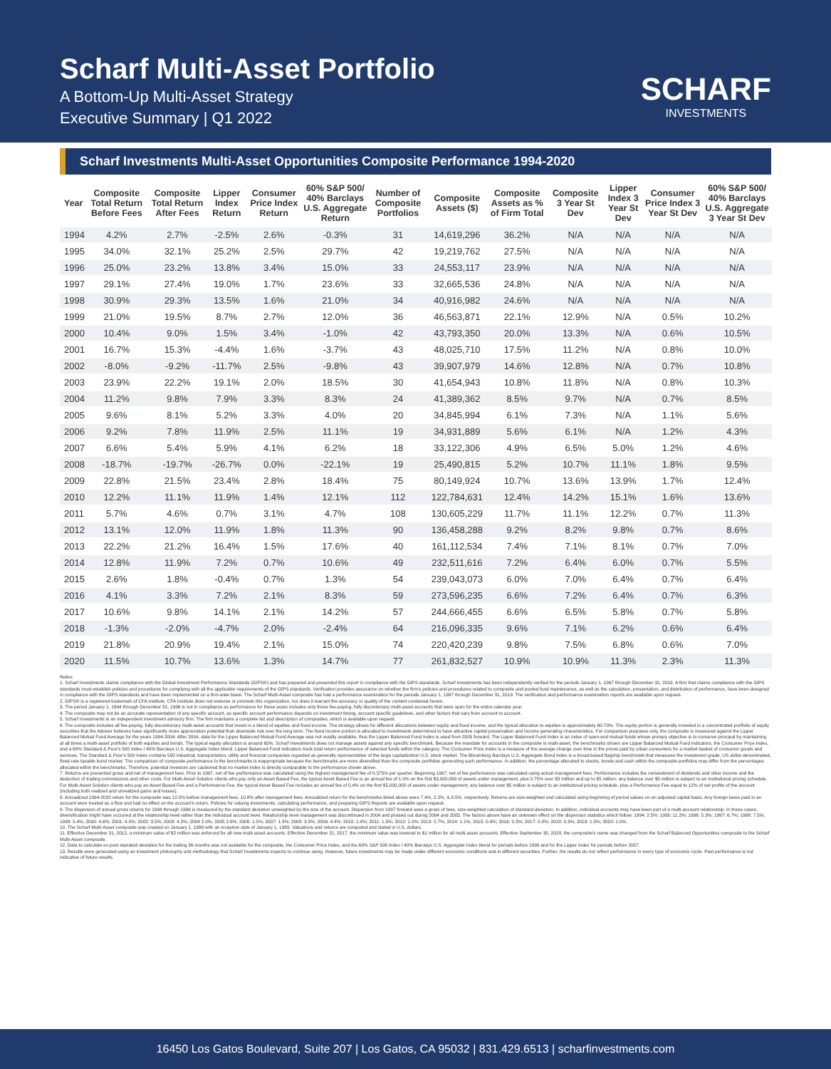Scharf Multi-Asset Portfolio
A Bottom-Up Multi-Asset Strategy
Executive Summary | Q1 2022
SCHARF
INVESTMENTS
Scharf Investments Multi-Asset Opportunities Composite Performance 1994-2020
| Year | Composite Total Return Before Fees | Composite Total Return After Fees | Lipper Index Return | Consumer Price Index Return | 60% S&P 500/ 40% Barclays U.S. Aggregate Return | Number of Composite Portfolios | Composite Assets ($) | Composite Assets as % of Firm Total | Composite 3 Year St Dev | Lipper Index 3 Year St Dev | Consumer Price Index 3 Year St Dev | 60% S&P 500/ 40% Barclays U.S. Aggregate 3 Year St Dev |
| --- | --- | --- | --- | --- | --- | --- | --- | --- | --- | --- | --- | --- |
| 1994 | 4.2% | 2.7% | -2.5% | 2.6% | -0.3% | 31 | 14,619,296 | 36.2% | N/A | N/A | N/A | N/A |
| 1995 | 34.0% | 32.1% | 25.2% | 2.5% | 29.7% | 42 | 19,219,762 | 27.5% | N/A | N/A | N/A | N/A |
| 1996 | 25.0% | 23.2% | 13.8% | 3.4% | 15.0% | 33 | 24,553,117 | 23.9% | N/A | N/A | N/A | N/A |
| 1997 | 29.1% | 27.4% | 19.0% | 1.7% | 23.6% | 33 | 32,665,536 | 24.8% | N/A | N/A | N/A | N/A |
| 1998 | 30.9% | 29.3% | 13.5% | 1.6% | 21.0% | 34 | 40,916,982 | 24.6% | N/A | N/A | N/A | N/A |
| 1999 | 21.0% | 19.5% | 8.7% | 2.7% | 12.0% | 36 | 46,563,871 | 22.1% | 12.9% | N/A | 0.5% | 10.2% |
| 2000 | 10.4% | 9.0% | 1.5% | 3.4% | -1.0% | 42 | 43,793,350 | 20.0% | 13.3% | N/A | 0.6% | 10.5% |
| 2001 | 16.7% | 15.3% | -4.4% | 1.6% | -3.7% | 43 | 48,025,710 | 17.5% | 11.2% | N/A | 0.8% | 10.0% |
| 2002 | -8.0% | -9.2% | -11.7% | 2.5% | -9.8% | 43 | 39,907,979 | 14.6% | 12.8% | N/A | 0.7% | 10.8% |
| 2003 | 23.9% | 22.2% | 19.1% | 2.0% | 18.5% | 30 | 41,654,943 | 10.8% | 11.8% | N/A | 0.8% | 10.3% |
| 2004 | 11.2% | 9.8% | 7.9% | 3.3% | 8.3% | 24 | 41,389,362 | 8.5% | 9.7% | N/A | 0.7% | 8.5% |
| 2005 | 9.6% | 8.1% | 5.2% | 3.3% | 4.0% | 20 | 34,845,994 | 6.1% | 7.3% | N/A | 1.1% | 5.6% |
| 2006 | 9.2% | 7.8% | 11.9% | 2.5% | 11.1% | 19 | 34,931,889 | 5.6% | 6.1% | N/A | 1.2% | 4.3% |
| 2007 | 6.6% | 5.4% | 5.9% | 4.1% | 6.2% | 18 | 33,122,306 | 4.9% | 6.5% | 5.0% | 1.2% | 4.6% |
| 2008 | -18.7% | -19.7% | -26.7% | 0.0% | -22.1% | 19 | 25,490,815 | 5.2% | 10.7% | 11.1% | 1.8% | 9.5% |
| 2009 | 22.8% | 21.5% | 23.4% | 2.8% | 18.4% | 75 | 80,149,924 | 10.7% | 13.6% | 13.9% | 1.7% | 12.4% |
| 2010 | 12.2% | 11.1% | 11.9% | 1.4% | 12.1% | 112 | 122,784,631 | 12.4% | 14.2% | 15.1% | 1.6% | 13.6% |
| 2011 | 5.7% | 4.6% | 0.7% | 3.1% | 4.7% | 108 | 130,605,229 | 11.7% | 11.1% | 12.2% | 0.7% | 11.3% |
| 2012 | 13.1% | 12.0% | 11.9% | 1.8% | 11.3% | 90 | 136,458,288 | 9.2% | 8.2% | 9.8% | 0.7% | 8.6% |
| 2013 | 22.2% | 21.2% | 16.4% | 1.5% | 17.6% | 40 | 161,112,534 | 7.4% | 7.1% | 8.1% | 0.7% | 7.0% |
| 2014 | 12.8% | 11.9% | 7.2% | 0.7% | 10.6% | 49 | 232,511,616 | 7.2% | 6.4% | 6.0% | 0.7% | 5.5% |
| 2015 | 2.6% | 1.8% | -0.4% | 0.7% | 1.3% | 54 | 239,043,073 | 6.0% | 7.0% | 6.4% | 0.7% | 6.4% |
| 2016 | 4.1% | 3.3% | 7.2% | 2.1% | 8.3% | 59 | 273,596,235 | 6.6% | 7.2% | 6.4% | 0.7% | 6.3% |
| 2017 | 10.6% | 9.8% | 14.1% | 2.1% | 14.2% | 57 | 244,666,455 | 6.6% | 6.5% | 5.8% | 0.7% | 5.8% |
| 2018 | -1.3% | -2.0% | -4.7% | 2.0% | -2.4% | 64 | 216,096,335 | 9.6% | 7.1% | 6.2% | 0.6% | 6.4% |
| 2019 | 21.8% | 20.9% | 19.4% | 2.1% | 15.0% | 74 | 220,420,239 | 9.8% | 7.5% | 6.8% | 0.6% | 7.0% |
| 2020 | 11.5% | 10.7% | 13.6% | 1.3% | 14.7% | 77 | 261,832,527 | 10.9% | 10.9% | 11.3% | 2.3% | 11.3% |
Notes:
1. Scharf Investments claims compliance with the Global Investment Performance Standards (GIPS®) and has prepared and presented this report in compliance with the GIPS standards. Scharf Investments has been independently verified for the periods January 1, 1997 through December 31, 2019. A firm that claims compliance with the GIPS standards must establish policies and procedures for complying with all the applicable requirements of the GIPS standards. Verification provides assurance on whether the firm's policies and procedures related to composite and pooled fund maintenance, as well as the calculation, presentation, and distribution of performance, have been designed in compliance with the GIPS standards and have been implemented on a firm-wide basis. The Scharf Multi-Asset composite has had a performance examination for the periods January 1, 1997 through December 31, 2019. The verification and performance examination reports are available upon request.
2. GIPS® is a registered trademark of CFA Institute. CFA Institute does not endorse or promote this organization, nor does it warrant the accuracy or quality of the content contained herein.
3. The period January 1, 1994 through December 31, 1996 is not in compliance as performance for these years includes only those fee-paying, fully discretionary multi-asset accounts that were open for the entire calendar year.
4. The composite may not be an accurate representation of any specific account, as specific account performance depends on investment timing, account specific guidelines, and other factors that vary from account to account.
5. Scharf Investments is an independent investment advisory firm. The firm maintains a complete list and description of composites, which is available upon request.
6. The composite includes all fee-paying, fully discretionary multi-asset accounts that invest in a blend of equities and fixed income. The strategy allows for different allocations between equity and fixed income, and the typical allocation to equities is approximately 60-70%. The equity portion is generally invested in a concentrated portfolio of equity securities that the Adviser believes have significantly more appreciation potential than downside risk over the long term. The fixed income portion is allocated to investments determined to have attractive capital preservation and income generating characteristics. For comparison purposes only, the composite is measured against the Lipper Balanced Mutual Fund Average for the years 1994-2004. After 2004, data for the Lipper Balanced Mutual Fund Average was not readily available, thus the Lipper Balanced Fund Index is used from 2005 forward. The Lipper Balanced Fund Index is an index of open-end mutual funds whose primary objective is to conserve principal by maintaining at all times a multi-asset portfolio of both equities and bonds. The typical equity allocation is around 60%. Scharf Investments does not manage assets against any specific benchmark. Because the mandate for accounts in the composite is multi-asset, the benchmarks shown are Lipper Balanced Mutual Fund indicators, the Consumer Price Index, and a 60% Standard & Poor's 500 Index / 40% Barclays U.S. Aggregate Index blend. Lipper Balanced Fund indicators track total return performance of selected funds within the category. The Consumer Price Index is a measure of the average change over time in the prices paid by urban consumers for a market basket of consumer goods and services. The Standard & Poor's 500 Index contains 500 industrial, transportation, utility and financial companies regarded as generally representative of the large capitalization U.S. stock market. The Bloomberg Barclays U.S. Aggregate Bond Index is a broad-based flagship benchmark that measures the investment grade, US dollar-denominated, fixed-rate taxable bond market. The comparison of composite performance to the benchmarks is inappropriate because the benchmarks are more diversified than the composite portfolios generating such performance. In addition, the percentage allocated to stocks, bonds and cash within the composite portfolios may differ from the percentages allocated within the benchmarks. Therefore, potential investors are cautioned that no market index is directly comparable to the performance shown above.
7. Returns are presented gross and net of management fees. Prior to 1997, net of fee performance was calculated using the highest management fee of 0.375% per quarter. Beginning 1997, net of fee performance was calculated using actual management fees. Performance includes the reinvestment of dividends and other income and the deduction of trading commissions and other costs. For Multi-Asset Solution clients who pay only an Asset Based Fee, the typical Asset Based Fee is an annual fee of 1.0% on the first $3,000,000 of assets under management, plus 0.75% over $3 million and up to $5 million; any balance over $5 million is subject to an institutional pricing schedule. For Multi-Asset Solution clients who pay an Asset Based Fee and a Performance Fee, the typical Asset Based Fee includes an annual fee of 0.4% on the first $5,000,000 of assets under management; any balance over $5 million is subject to an institutional pricing schedule, plus a Performance Fee equal to 12% of net profits of the account (including both realized and unrealized gains and losses).
8. Annualized 1994-2020 return for the composite was 12.0% before management fees, 10.8% after management fees. Annualized return for the benchmarks listed above were 7.4%, 2.2%, & 8.5%, respectively. Returns are size-weighted and calculated using beginning of period values on an adjusted capital basis. Any foreign taxes paid in an account were treated as a flow and had no effect on the account's return. Policies for valuing investments, calculating performance, and preparing GIPS Reports are available upon request.
9. The dispersion of annual gross returns for 1994 through 1996 is measured by the standard deviation unweighted by the size of the account. Dispersion from 1997 forward uses a gross of fees, size-weighted calculation of standard deviation. In addition, individual accounts may have been part of a multi-account relationship. In these cases, diversification might have occurred at the relationship level rather than the individual account level. Relationship level management was discontinued in 2004 and phased out during 2004 and 2005. The factors above have an unknown effect on the dispersion statistics which follow: 1994: 2.5%; 1995: 11.2%; 1996: 5.3%; 1997: 6.7%; 1998: 7.5%; 1999: 5.4%; 2000: 4.6%; 2001: 4.0%; 2002: 3.5%; 2003: 4.2%; 2004 2.0%; 2005 2.6%; 2006: 1.5%; 2007: 1.3%; 2008: 3.3%; 2009: 4.4%; 2010: 1.4%; 2011: 1.5%; 2012: 1.0%; 2013: 2.7%; 2014: 1.1%; 2015: 0.4%; 2016: 0.3%; 2017: 0.8%; 2018: 0.3%; 2019: 1.0%; 2020: 1.0%.
10. The Scharf Multi-Asset composite was created on January 1, 1989 with an inception date of January 1, 1989. Valuations and returns are computed and stated in U.S. dollars.
11. Effective December 31, 2012, a minimum value of $2 million was enforced for all new multi-asset accounts. Effective December 31, 2017, the minimum value was lowered to $1 million for all multi-asset accounts. Effective September 30, 2018, the composite's name was changed from the Scharf Balanced Opportunities composite to the Scharf Multi-Asset composite.
12. Data to calculate ex-post standard deviation for the trailing 36 months was not available for the composite, the Consumer Price Index, and the 60% S&P 500 Index / 40% Barclays U.S. Aggregate Index blend for periods before 1999 and for the Lipper Index for periods before 2007.
13. Results were generated using an investment philosophy and methodology that Scharf Investments expects to continue using. However, future investments may be made under different economic conditions and in different securities. Further, the results do not reflect performance in every type of economic cycle. Past performance is not indicative of future results.
16450 Los Gatos Boulevard, Suite 207 | Los Gatos, CA 95032 | 831.429.6513 | scharfinvestments.com